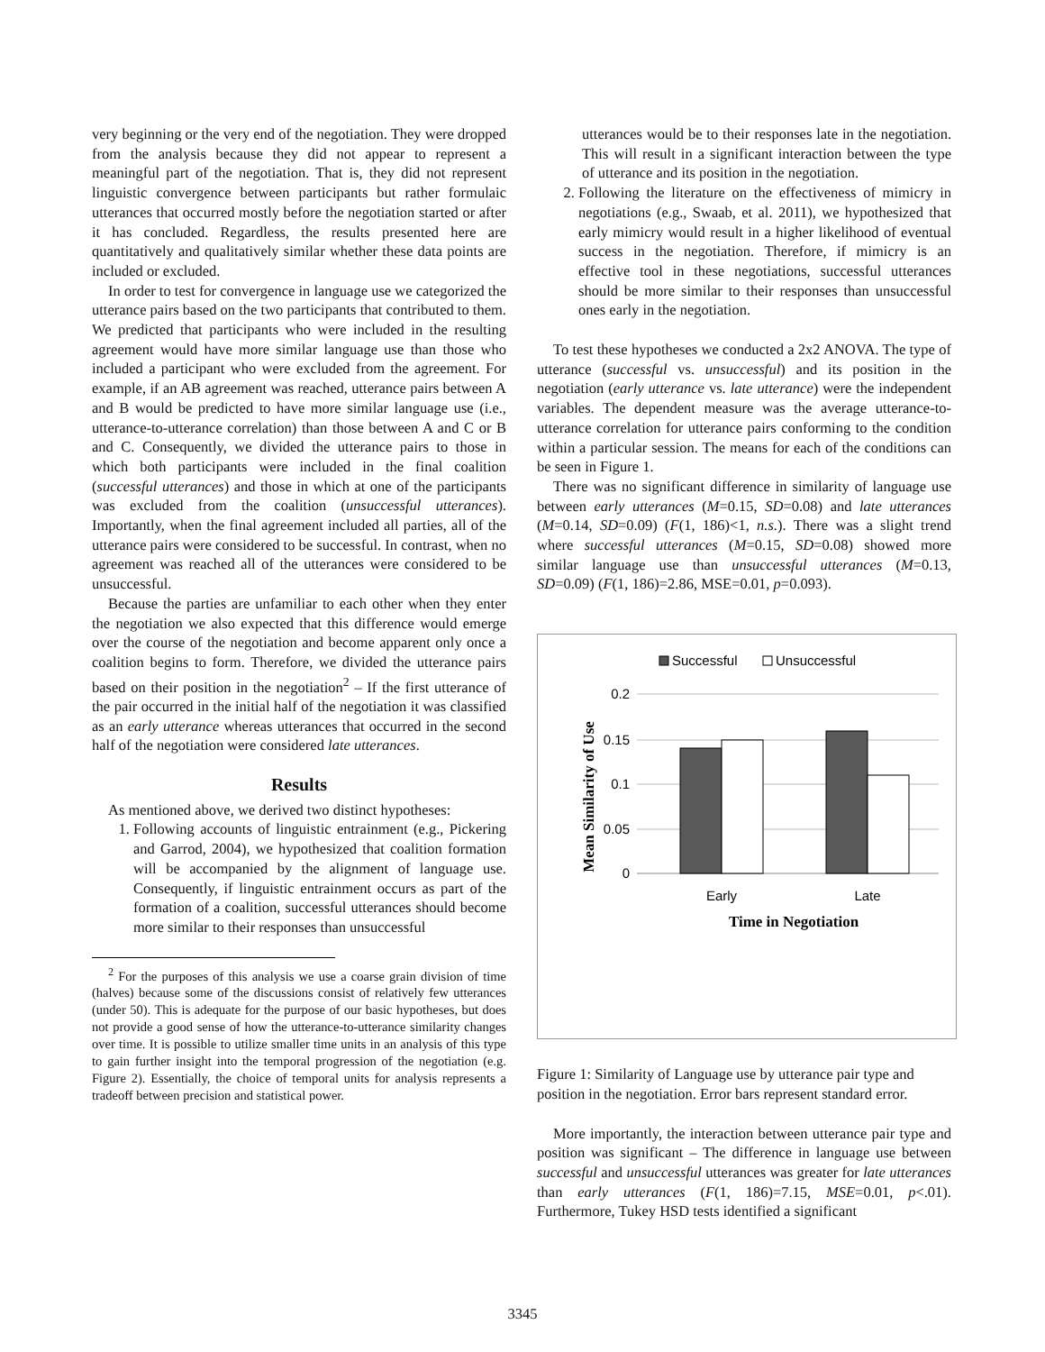very beginning or the very end of the negotiation. They were dropped from the analysis because they did not appear to represent a meaningful part of the negotiation. That is, they did not represent linguistic convergence between participants but rather formulaic utterances that occurred mostly before the negotiation started or after it has concluded. Regardless, the results presented here are quantitatively and qualitatively similar whether these data points are included or excluded.
In order to test for convergence in language use we categorized the utterance pairs based on the two participants that contributed to them. We predicted that participants who were included in the resulting agreement would have more similar language use than those who included a participant who were excluded from the agreement. For example, if an AB agreement was reached, utterance pairs between A and B would be predicted to have more similar language use (i.e., utterance-to-utterance correlation) than those between A and C or B and C. Consequently, we divided the utterance pairs to those in which both participants were included in the final coalition (successful utterances) and those in which at one of the participants was excluded from the coalition (unsuccessful utterances). Importantly, when the final agreement included all parties, all of the utterance pairs were considered to be successful. In contrast, when no agreement was reached all of the utterances were considered to be unsuccessful.
Because the parties are unfamiliar to each other when they enter the negotiation we also expected that this difference would emerge over the course of the negotiation and become apparent only once a coalition begins to form. Therefore, we divided the utterance pairs based on their position in the negotiation<sup>2</sup> – If the first utterance of the pair occurred in the initial half of the negotiation it was classified as an early utterance whereas utterances that occurred in the second half of the negotiation were considered late utterances.
Results
As mentioned above, we derived two distinct hypotheses:
1. Following accounts of linguistic entrainment (e.g., Pickering and Garrod, 2004), we hypothesized that coalition formation will be accompanied by the alignment of language use. Consequently, if linguistic entrainment occurs as part of the formation of a coalition, successful utterances should become more similar to their responses than unsuccessful
<sup>2</sup> For the purposes of this analysis we use a coarse grain division of time (halves) because some of the discussions consist of relatively few utterances (under 50). This is adequate for the purpose of our basic hypotheses, but does not provide a good sense of how the utterance-to-utterance similarity changes over time. It is possible to utilize smaller time units in an analysis of this type to gain further insight into the temporal progression of the negotiation (e.g. Figure 2). Essentially, the choice of temporal units for analysis represents a tradeoff between precision and statistical power.
utterances would be to their responses late in the negotiation. This will result in a significant interaction between the type of utterance and its position in the negotiation.
2. Following the literature on the effectiveness of mimicry in negotiations (e.g., Swaab, et al. 2011), we hypothesized that early mimicry would result in a higher likelihood of eventual success in the negotiation. Therefore, if mimicry is an effective tool in these negotiations, successful utterances should be more similar to their responses than unsuccessful ones early in the negotiation.
To test these hypotheses we conducted a 2x2 ANOVA. The type of utterance (successful vs. unsuccessful) and its position in the negotiation (early utterance vs. late utterance) were the independent variables. The dependent measure was the average utterance-to-utterance correlation for utterance pairs conforming to the condition within a particular session. The means for each of the conditions can be seen in Figure 1.
There was no significant difference in similarity of language use between early utterances (M=0.15, SD=0.08) and late utterances (M=0.14, SD=0.09) (F(1, 186)<1, n.s.). There was a slight trend where successful utterances (M=0.15, SD=0.08) showed more similar language use than unsuccessful utterances (M=0.13, SD=0.09) (F(1, 186)=2.86, MSE=0.01, p=0.093).
Successful
Unsuccessful
0.2
0.15
0.1
0.05
0
Early
Late
Time in Negotiation
Mean Similarity of Use
Figure 1: Similarity of Language use by utterance pair type and position in the negotiation. Error bars represent standard error.
More importantly, the interaction between utterance pair type and position was significant – The difference in language use between successful and unsuccessful utterances was greater for late utterances than early utterances (F(1, 186)=7.15, MSE=0.01, p<.01). Furthermore, Tukey HSD tests identified a significant
3345